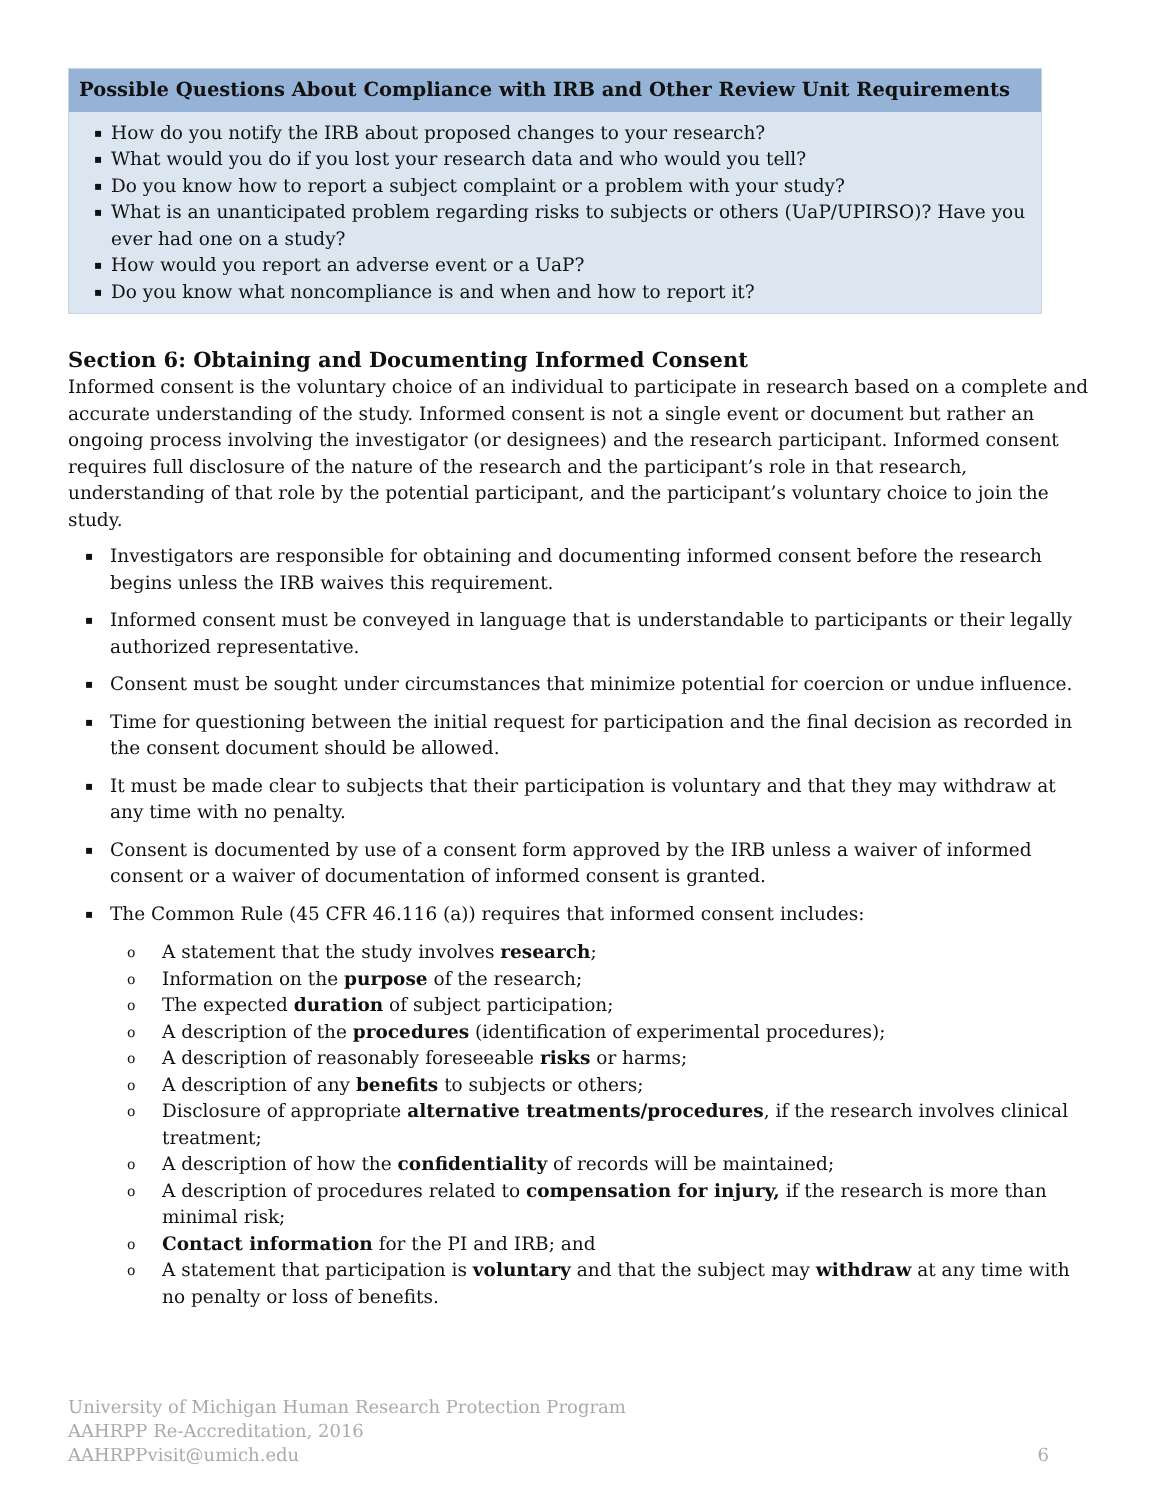Possible Questions About Compliance with IRB and Other Review Unit Requirements
▪ How do you notify the IRB about proposed changes to your research?
▪ What would you do if you lost your research data and who would you tell?
▪ Do you know how to report a subject complaint or a problem with your study?
▪ What is an unanticipated problem regarding risks to subjects or others (UaP/UPIRSO)? Have you ever had one on a study?
▪ How would you report an adverse event or a UaP?
▪ Do you know what noncompliance is and when and how to report it?
Section 6: Obtaining and Documenting Informed Consent
Informed consent is the voluntary choice of an individual to participate in research based on a complete and accurate understanding of the study. Informed consent is not a single event or document but rather an ongoing process involving the investigator (or designees) and the research participant. Informed consent requires full disclosure of the nature of the research and the participant’s role in that research, understanding of that role by the potential participant, and the participant’s voluntary choice to join the study.
▪ Investigators are responsible for obtaining and documenting informed consent before the research begins unless the IRB waives this requirement.
▪ Informed consent must be conveyed in language that is understandable to participants or their legally authorized representative.
▪ Consent must be sought under circumstances that minimize potential for coercion or undue influence.
▪ Time for questioning between the initial request for participation and the final decision as recorded in the consent document should be allowed.
▪ It must be made clear to subjects that their participation is voluntary and that they may withdraw at any time with no penalty.
▪ Consent is documented by use of a consent form approved by the IRB unless a waiver of informed consent or a waiver of documentation of informed consent is granted.
▪ The Common Rule (45 CFR 46.116 (a)) requires that informed consent includes:
o A statement that the study involves research;
o Information on the purpose of the research;
o The expected duration of subject participation;
o A description of the procedures (identification of experimental procedures);
o A description of reasonably foreseeable risks or harms;
o A description of any benefits to subjects or others;
o Disclosure of appropriate alternative treatments/procedures, if the research involves clinical treatment;
o A description of how the confidentiality of records will be maintained;
o A description of procedures related to compensation for injury, if the research is more than minimal risk;
o Contact information for the PI and IRB; and
o A statement that participation is voluntary and that the subject may withdraw at any time with no penalty or loss of benefits.
University of Michigan Human Research Protection Program
AAHRPP Re-Accreditation, 2016
AAHRPPvisit@umich.edu
6